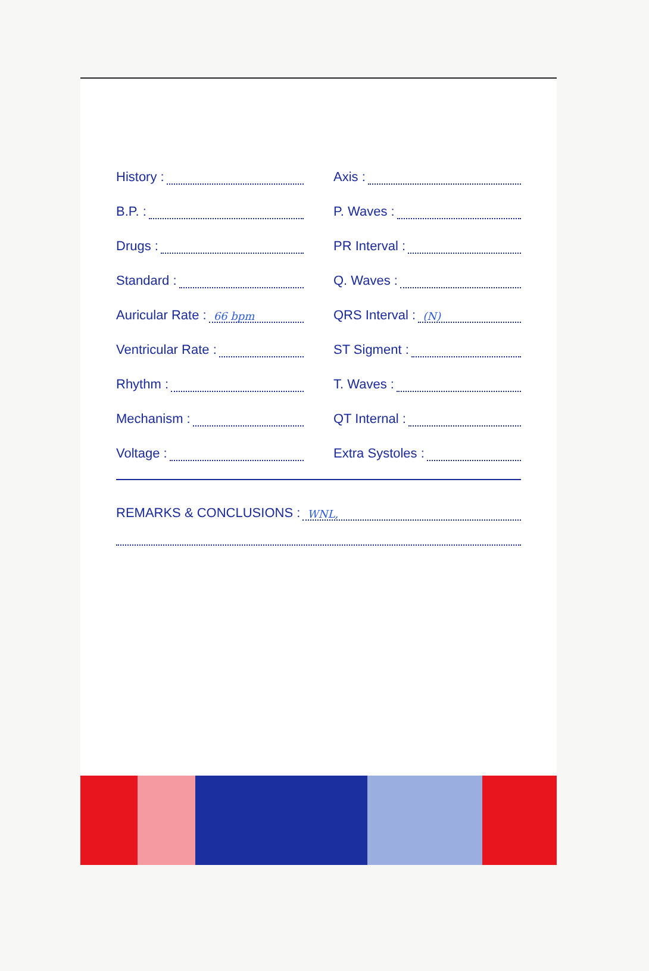History :
B.P. :
Drugs :
Standard :
Auricular Rate : 66 bpm
Ventricular Rate :
Rhythm :
Mechanism :
Voltage :
Axis :
P. Waves :
PR Interval :
Q. Waves :
QRS Interval : (N)
ST Sigment :
T. Waves :
QT Internal :
Extra Systoles :
REMARKS & CONCLUSIONS : WNL,